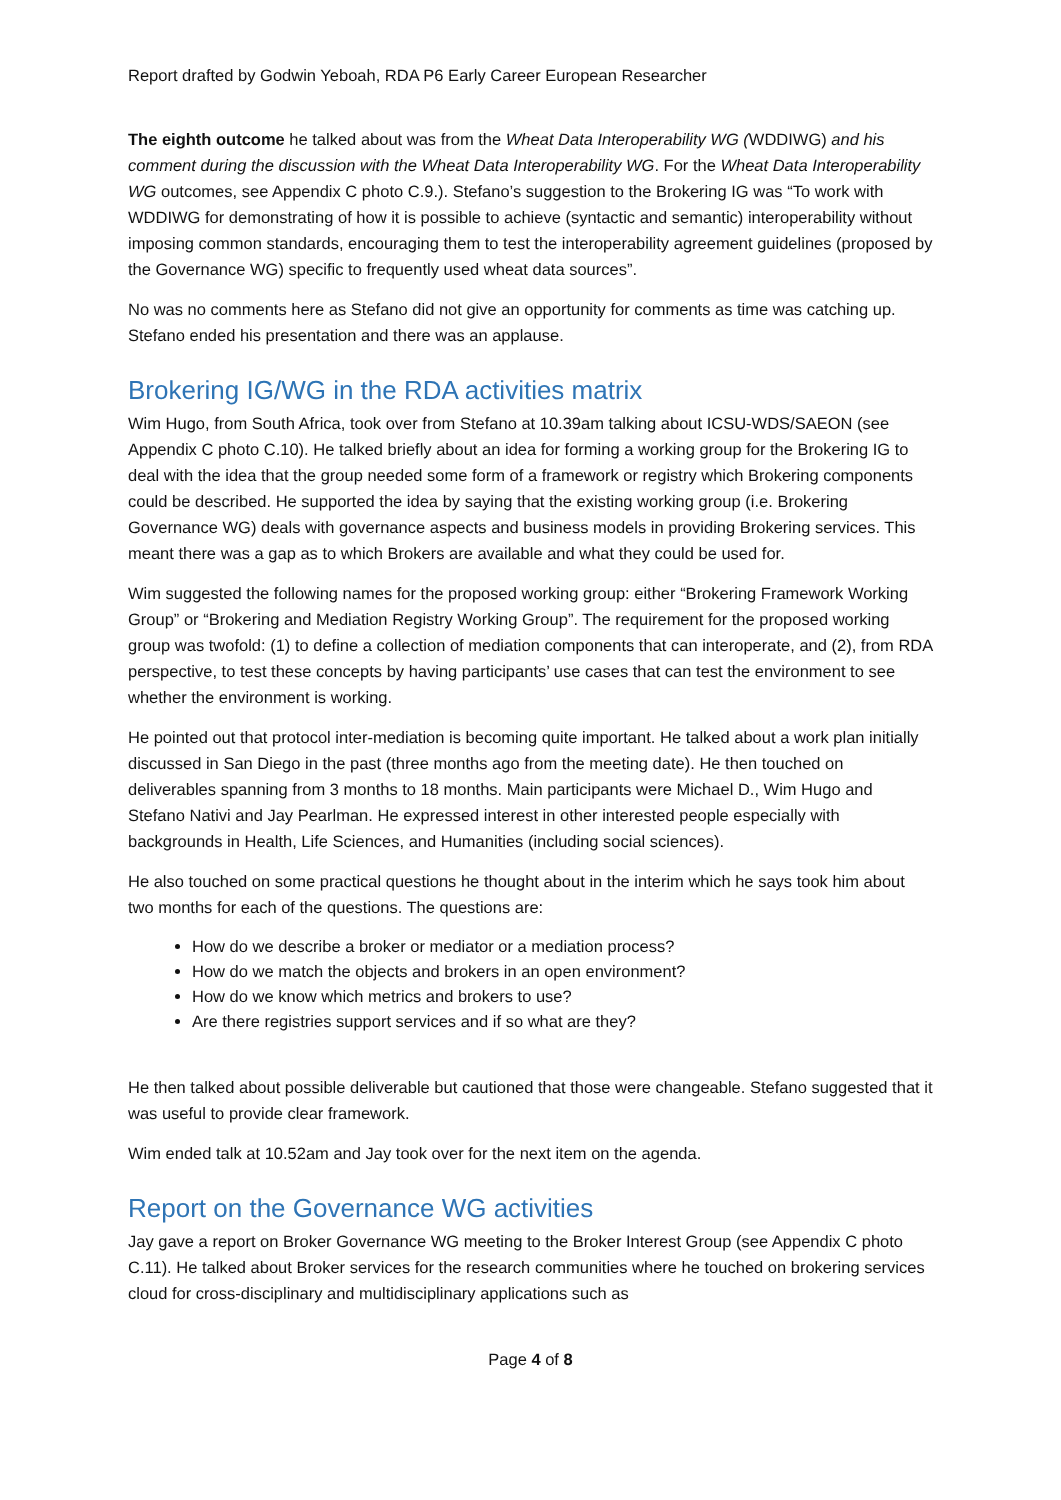Report drafted by Godwin Yeboah, RDA P6 Early Career European Researcher
The eighth outcome he talked about was from the Wheat Data Interoperability WG (WDDIWG) and his comment during the discussion with the Wheat Data Interoperability WG. For the Wheat Data Interoperability WG outcomes, see Appendix C photo C.9.). Stefano’s suggestion to the Brokering IG was “To work with WDDIWG for demonstrating of how it is possible to achieve (syntactic and semantic) interoperability without imposing common standards, encouraging them to test the interoperability agreement guidelines (proposed by the Governance WG) specific to frequently used wheat data sources”.
No was no comments here as Stefano did not give an opportunity for comments as time was catching up. Stefano ended his presentation and there was an applause.
Brokering IG/WG in the RDA activities matrix
Wim Hugo, from South Africa, took over from Stefano at 10.39am talking about ICSU-WDS/SAEON (see Appendix C photo C.10). He talked briefly about an idea for forming a working group for the Brokering IG to deal with the idea that the group needed some form of a framework or registry which Brokering components could be described. He supported the idea by saying that the existing working group (i.e. Brokering Governance WG) deals with governance aspects and business models in providing Brokering services. This meant there was a gap as to which Brokers are available and what they could be used for.
Wim suggested the following names for the proposed working group: either “Brokering Framework Working Group” or “Brokering and Mediation Registry Working Group”. The requirement for the proposed working group was twofold: (1) to define a collection of mediation components that can interoperate, and (2), from RDA perspective, to test these concepts by having participants’ use cases that can test the environment to see whether the environment is working.
He pointed out that protocol inter-mediation is becoming quite important. He talked about a work plan initially discussed in San Diego in the past (three months ago from the meeting date). He then touched on deliverables spanning from 3 months to 18 months. Main participants were Michael D., Wim Hugo and Stefano Nativi and Jay Pearlman. He expressed interest in other interested people especially with backgrounds in Health, Life Sciences, and Humanities (including social sciences).
He also touched on some practical questions he thought about in the interim which he says took him about two months for each of the questions. The questions are:
How do we describe a broker or mediator or a mediation process?
How do we match the objects and brokers in an open environment?
How do we know which metrics and brokers to use?
Are there registries support services and if so what are they?
He then talked about possible deliverable but cautioned that those were changeable. Stefano suggested that it was useful to provide clear framework.
Wim ended talk at 10.52am and Jay took over for the next item on the agenda.
Report on the Governance WG activities
Jay gave a report on Broker Governance WG meeting to the Broker Interest Group (see Appendix C photo C.11). He talked about Broker services for the research communities where he touched on brokering services cloud for cross-disciplinary and multidisciplinary applications such as
Page 4 of 8